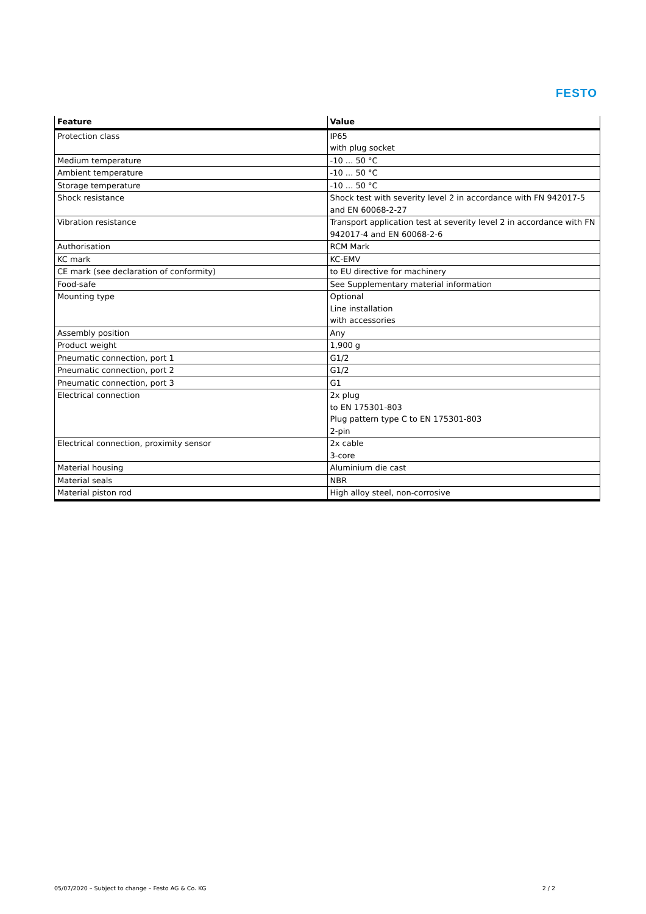FESTO
| Feature | Value |
| --- | --- |
| Protection class | IP65 with plug socket |
| Medium temperature | -10 ... 50 °C |
| Ambient temperature | -10 ... 50 °C |
| Storage temperature | -10 ... 50 °C |
| Shock resistance | Shock test with severity level 2 in accordance with FN 942017-5 and EN 60068-2-27 |
| Vibration resistance | Transport application test at severity level 2 in accordance with FN 942017-4 and EN 60068-2-6 |
| Authorisation | RCM Mark |
| KC mark | KC-EMV |
| CE mark (see declaration of conformity) | to EU directive for machinery |
| Food-safe | See Supplementary material information |
| Mounting type | Optional Line installation with accessories |
| Assembly position | Any |
| Product weight | 1,900 g |
| Pneumatic connection, port 1 | G1/2 |
| Pneumatic connection, port 2 | G1/2 |
| Pneumatic connection, port 3 | G1 |
| Electrical connection | 2x plug to EN 175301-803 Plug pattern type C to EN 175301-803 2-pin |
| Electrical connection, proximity sensor | 2x cable 3-core |
| Material housing | Aluminium die cast |
| Material seals | NBR |
| Material piston rod | High alloy steel, non-corrosive |
05/07/2020 – Subject to change – Festo AG & Co. KG 2 / 2